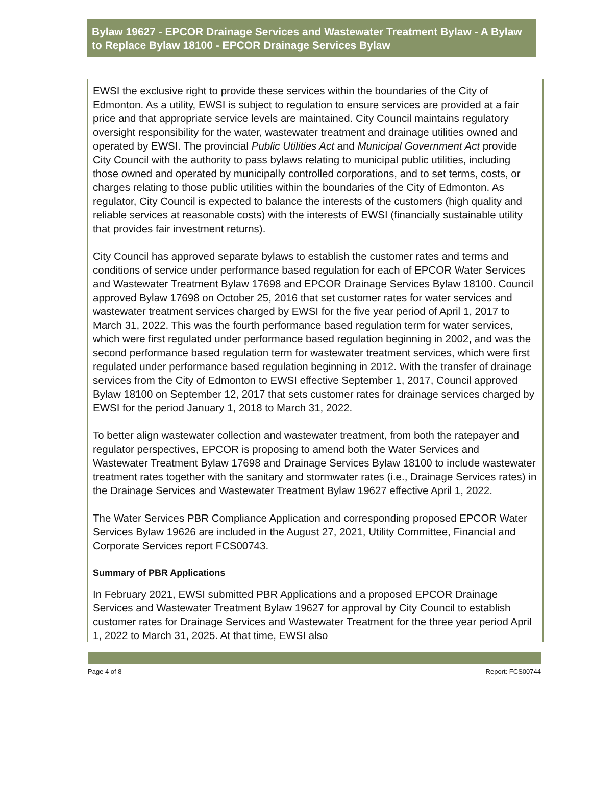Bylaw 19627 - EPCOR Drainage Services and Wastewater Treatment Bylaw - A Bylaw to Replace Bylaw 18100 - EPCOR Drainage Services Bylaw
EWSI the exclusive right to provide these services within the boundaries of the City of Edmonton. As a utility, EWSI is subject to regulation to ensure services are provided at a fair price and that appropriate service levels are maintained. City Council maintains regulatory oversight responsibility for the water, wastewater treatment and drainage utilities owned and operated by EWSI. The provincial Public Utilities Act and Municipal Government Act provide City Council with the authority to pass bylaws relating to municipal public utilities, including those owned and operated by municipally controlled corporations, and to set terms, costs, or charges relating to those public utilities within the boundaries of the City of Edmonton. As regulator, City Council is expected to balance the interests of the customers (high quality and reliable services at reasonable costs) with the interests of EWSI (financially sustainable utility that provides fair investment returns).
City Council has approved separate bylaws to establish the customer rates and terms and conditions of service under performance based regulation for each of EPCOR Water Services and Wastewater Treatment Bylaw 17698 and EPCOR Drainage Services Bylaw 18100. Council approved Bylaw 17698 on October 25, 2016 that set customer rates for water services and wastewater treatment services charged by EWSI for the five year period of April 1, 2017 to March 31, 2022. This was the fourth performance based regulation term for water services, which were first regulated under performance based regulation beginning in 2002, and was the second performance based regulation term for wastewater treatment services, which were first regulated under performance based regulation beginning in 2012. With the transfer of drainage services from the City of Edmonton to EWSI effective September 1, 2017, Council approved Bylaw 18100 on September 12, 2017 that sets customer rates for drainage services charged by EWSI for the period January 1, 2018 to March 31, 2022.
To better align wastewater collection and wastewater treatment, from both the ratepayer and regulator perspectives, EPCOR is proposing to amend both the Water Services and Wastewater Treatment Bylaw 17698 and Drainage Services Bylaw 18100 to include wastewater treatment rates together with the sanitary and stormwater rates (i.e., Drainage Services rates) in the Drainage Services and Wastewater Treatment Bylaw 19627 effective April 1, 2022.
The Water Services PBR Compliance Application and corresponding proposed EPCOR Water Services Bylaw 19626 are included in the August 27, 2021, Utility Committee, Financial and Corporate Services report FCS00743.
Summary of PBR Applications
In February 2021, EWSI submitted PBR Applications and a proposed EPCOR Drainage Services and Wastewater Treatment Bylaw 19627 for approval by City Council to establish customer rates for Drainage Services and Wastewater Treatment for the three year period April 1, 2022 to March 31, 2025. At that time, EWSI also
Page 4 of 8 Report: FCS00744